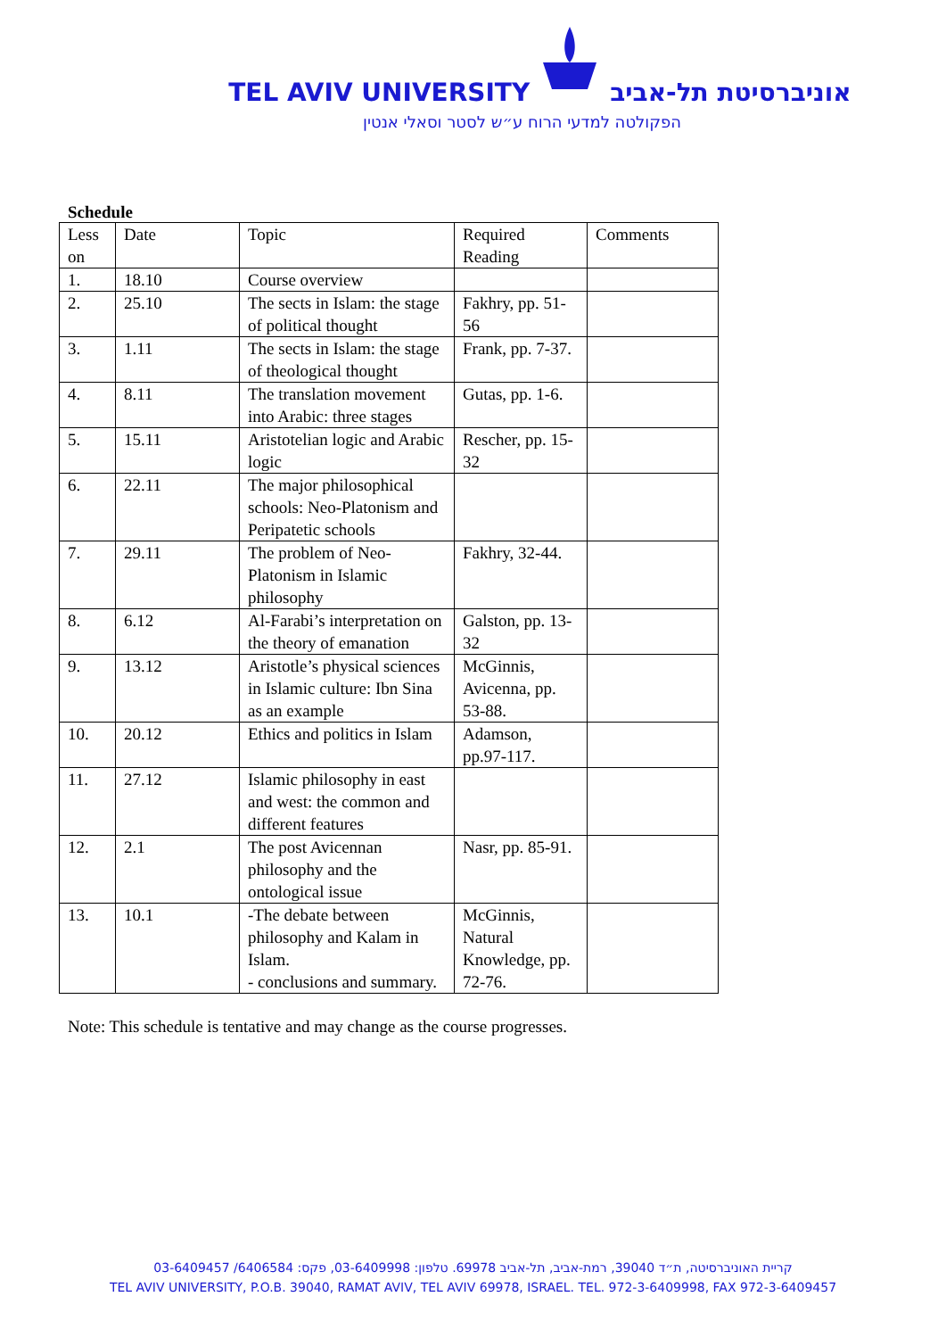TEL AVIV UNIVERSITY אוניברסיטת תל-אביב
הפקולטה למדעי הרוח ע״ש לסטר וסאלי אנטין
Schedule
| Less on | Date | Topic | Required Reading | Comments |
| 1. | 18.10 | Course overview | | |
| 2. | 25.10 | The sects in Islam: the stage of political thought | Fakhry, pp. 51-56 | |
| 3. | 1.11 | The sects in Islam: the stage of theological thought | Frank, pp. 7-37. | |
| 4. | 8.11 | The translation movement into Arabic: three stages | Gutas, pp. 1-6. | |
| 5. | 15.11 | Aristotelian logic and Arabic logic | Rescher, pp. 15-32 | |
| 6. | 22.11 | The major philosophical schools: Neo-Platonism and Peripatetic schools | | |
| 7. | 29.11 | The problem of Neo-Platonism in Islamic philosophy | Fakhry, 32-44. | |
| 8. | 6.12 | Al-Farabi’s interpretation on the theory of emanation | Galston, pp. 13-32 | |
| 9. | 13.12 | Aristotle’s physical sciences in Islamic culture: Ibn Sina as an example | McGinnis, Avicenna, pp. 53-88. | |
| 10. | 20.12 | Ethics and politics in Islam | Adamson, pp.97-117. | |
| 11. | 27.12 | Islamic philosophy in east and west: the common and different features | | |
| 12. | 2.1 | The post Avicennan philosophy and the ontological issue | Nasr, pp. 85-91. | |
| 13. | 10.1 | -The debate between philosophy and Kalam in Islam. - conclusions and summary. | McGinnis, Natural Knowledge, pp. 72-76. | |
Note: This schedule is tentative and may change as the course progresses.
קריית האוניברסיטה, ת״ד 39040, רמת-אביב, תל-אביב 69978. טלפון: 03-6409998, פקס: 6406584/ 03-6409457
TEL AVIV UNIVERSITY, P.O.B. 39040, RAMAT AVIV, TEL AVIV 69978, ISRAEL. TEL. 972-3-6409998, FAX 972-3-6409457